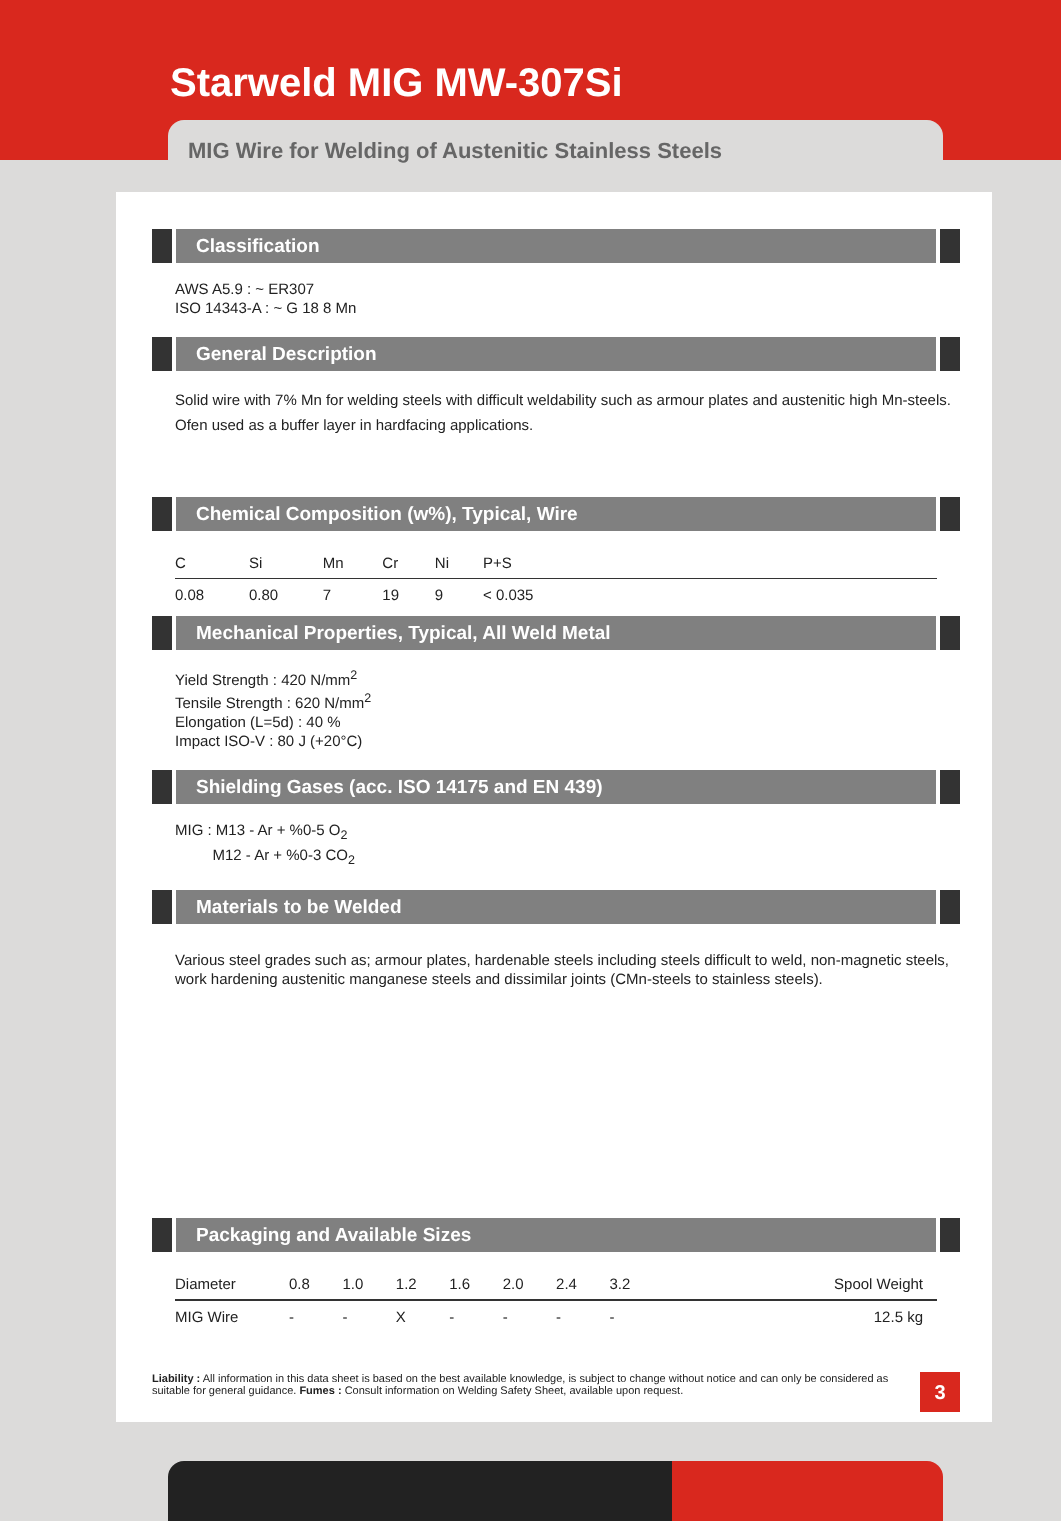Starweld MIG MW-307Si
MIG Wire for Welding of Austenitic Stainless Steels
Classification
AWS A5.9 : ~ ER307
ISO 14343-A : ~ G 18 8 Mn
General Description
Solid wire with 7% Mn for welding steels with difficult weldability such as armour plates and austenitic high Mn-steels.
Ofen used as a buffer layer in hardfacing applications.
Chemical Composition (w%), Typical, Wire
| C | Si | Mn | Cr | Ni | P+S |
| --- | --- | --- | --- | --- | --- |
| 0.08 | 0.80 | 7 | 19 | 9 | < 0.035 |
Mechanical Properties, Typical, All Weld Metal
Yield Strength : 420 N/mm<sup>2</sup>
Tensile Strength : 620 N/mm<sup>2</sup>
Elongation (L=5d) : 40 %
Impact ISO-V : 80 J (+20°C)
Shielding Gases (acc. ISO 14175 and EN 439)
MIG : M13 - Ar + %0-5 O<sub>2</sub>
M12 - Ar + %0-3 CO<sub>2</sub>
Materials to be Welded
Various steel grades such as; armour plates, hardenable steels including steels difficult to weld, non-magnetic steels, work hardening austenitic manganese steels and dissimilar joints (CMn-steels to stainless steels).
Packaging and Available Sizes
| Diameter | 0.8 | 1.0 | 1.2 | 1.6 | 2.0 | 2.4 | 3.2 | Spool Weight |
| --- | --- | --- | --- | --- | --- | --- | --- | --- |
| MIG Wire | - | - | X | - | - | - | - | 12.5 kg |
Liability : All information in this data sheet is based on the best available knowledge, is subject to change without notice and can only be considered as suitable for general guidance. Fumes : Consult information on Welding Safety Sheet, available upon request.
3